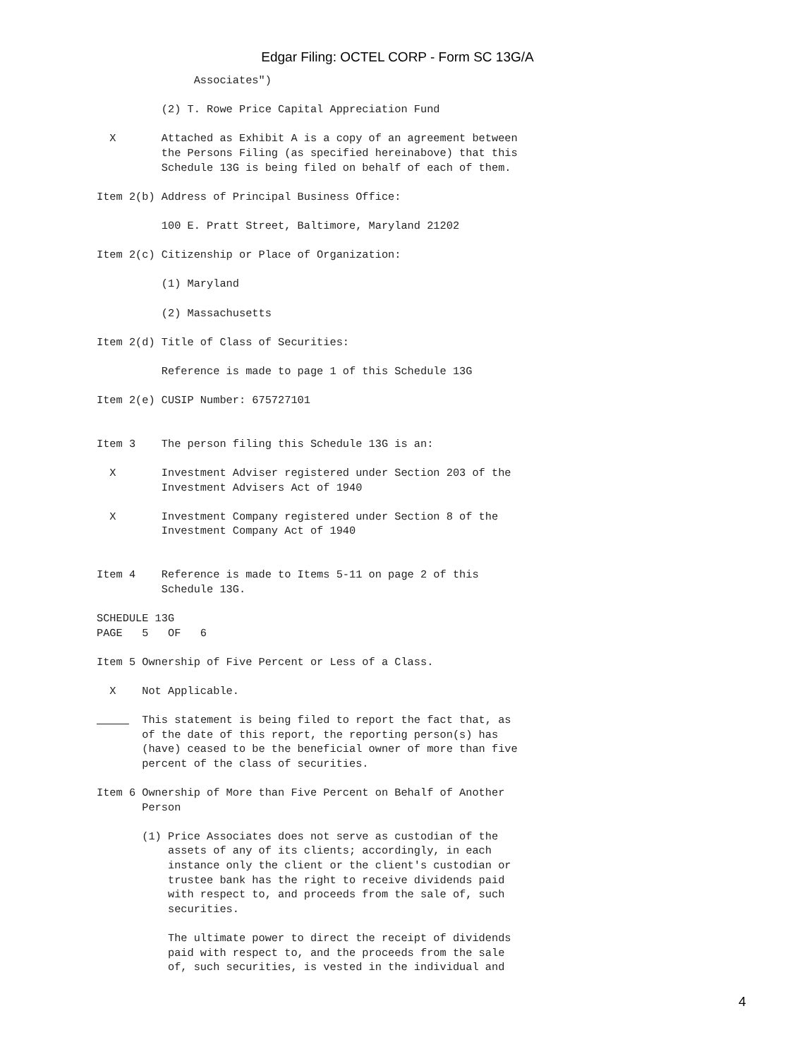Edgar Filing: OCTEL CORP - Form SC 13G/A
               Associates")

          (2) T. Rowe Price Capital Appreciation Fund

  X       Attached as Exhibit A is a copy of an agreement between
          the Persons Filing (as specified hereinabove) that this
          Schedule 13G is being filed on behalf of each of them.

Item 2(b) Address of Principal Business Office:

          100 E. Pratt Street, Baltimore, Maryland 21202

Item 2(c) Citizenship or Place of Organization:

          (1) Maryland

          (2) Massachusetts

Item 2(d) Title of Class of Securities:

          Reference is made to page 1 of this Schedule 13G

Item 2(e) CUSIP Number: 675727101


Item 3    The person filing this Schedule 13G is an:

  X       Investment Adviser registered under Section 203 of the
          Investment Advisers Act of 1940

  X       Investment Company registered under Section 8 of the
          Investment Company Act of 1940


Item 4    Reference is made to Items 5-11 on page 2 of this
          Schedule 13G.

SCHEDULE 13G
PAGE   5   OF   6

Item 5 Ownership of Five Percent or Less of a Class.

  X    Not Applicable.

       This statement is being filed to report the fact that, as
       of the date of this report, the reporting person(s) has
       (have) ceased to be the beneficial owner of more than five
       percent of the class of securities.

Item 6 Ownership of More than Five Percent on Behalf of Another
       Person

       (1) Price Associates does not serve as custodian of the
           assets of any of its clients; accordingly, in each
           instance only the client or the client's custodian or
           trustee bank has the right to receive dividends paid
           with respect to, and proceeds from the sale of, such
           securities.

           The ultimate power to direct the receipt of dividends
           paid with respect to, and the proceeds from the sale
           of, such securities, is vested in the individual and
4